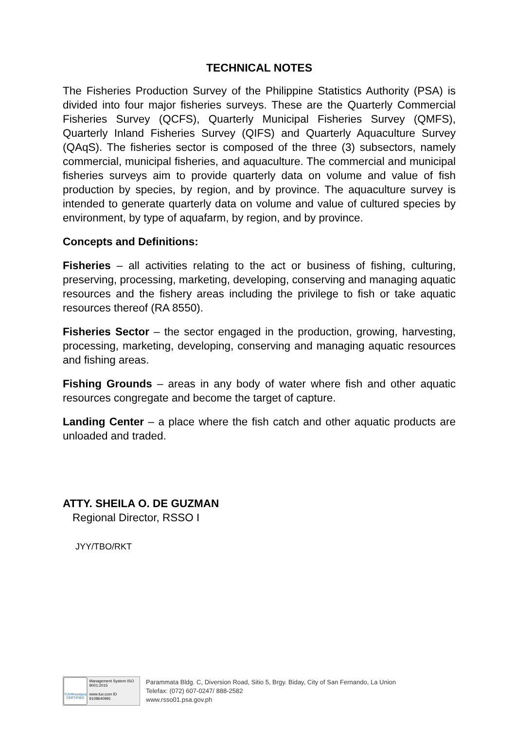TECHNICAL NOTES
The Fisheries Production Survey of the Philippine Statistics Authority (PSA) is divided into four major fisheries surveys. These are the Quarterly Commercial Fisheries Survey (QCFS), Quarterly Municipal Fisheries Survey (QMFS), Quarterly Inland Fisheries Survey (QIFS) and Quarterly Aquaculture Survey (QAqS). The fisheries sector is composed of the three (3) subsectors, namely commercial, municipal fisheries, and aquaculture. The commercial and municipal fisheries surveys aim to provide quarterly data on volume and value of fish production by species, by region, and by province. The aquaculture survey is intended to generate quarterly data on volume and value of cultured species by environment, by type of aquafarm, by region, and by province.
Concepts and Definitions:
Fisheries – all activities relating to the act or business of fishing, culturing, preserving, processing, marketing, developing, conserving and managing aquatic resources and the fishery areas including the privilege to fish or take aquatic resources thereof (RA 8550).
Fisheries Sector – the sector engaged in the production, growing, harvesting, processing, marketing, developing, conserving and managing aquatic resources and fishing areas.
Fishing Grounds – areas in any body of water where fish and other aquatic resources congregate and become the target of capture.
Landing Center – a place where the fish catch and other aquatic products are unloaded and traded.
ATTY. SHEILA O. DE GUZMAN
Regional Director, RSSO I
JYY/TBO/RKT
TÜVRheinland CERTIFIED
Management System ISO 9001:2015
www.tuv.com ID 9108640991
Parammata Bldg. C, Diversion Road, Sitio 5, Brgy. Biday, City of San Fernando, La Union
Telefax: (072) 607-0247/ 888-2582
www.rsso01.psa.gov.ph